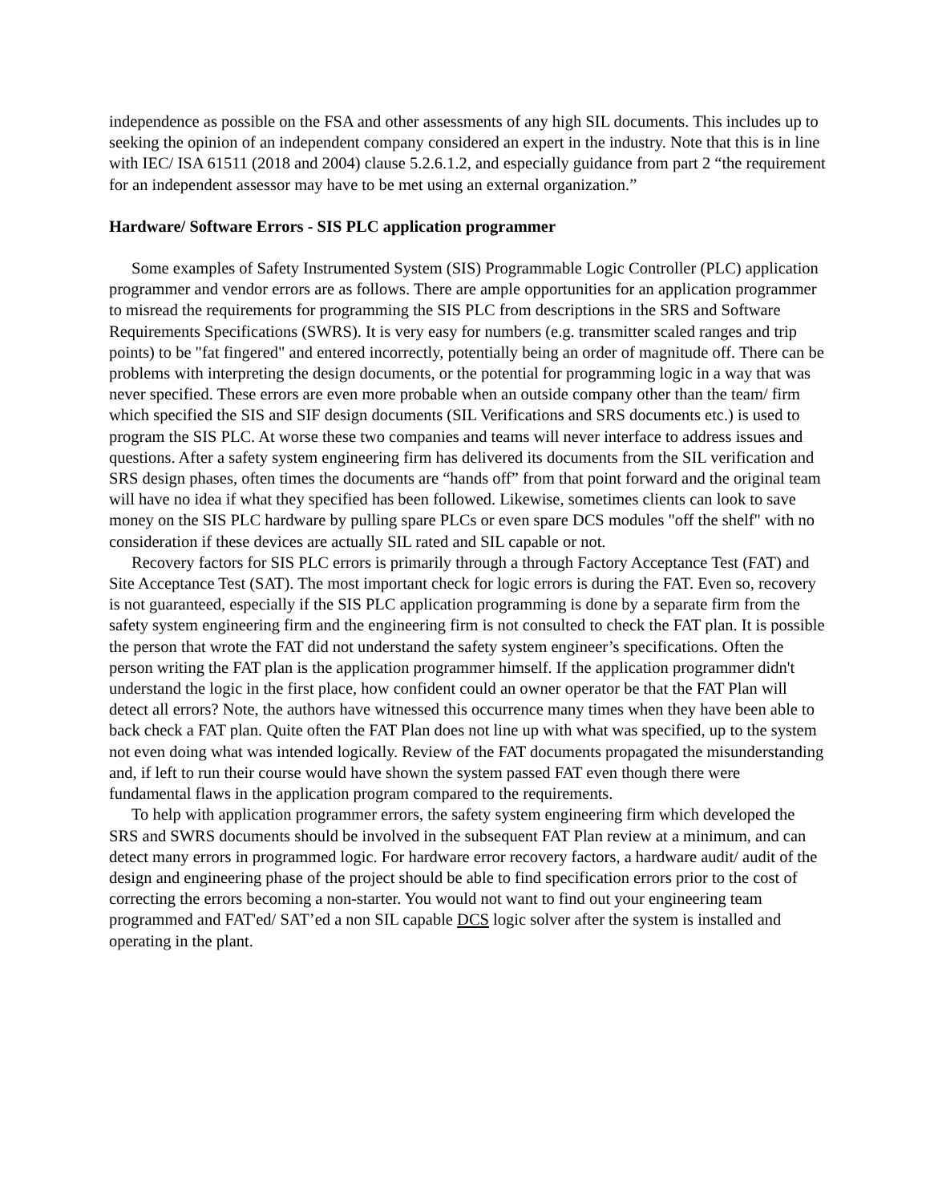independence as possible on the FSA and other assessments of any high SIL documents. This includes up to seeking the opinion of an independent company considered an expert in the industry. Note that this is in line with IEC/ ISA 61511 (2018 and 2004) clause 5.2.6.1.2, and especially guidance from part 2 “the requirement for an independent assessor may have to be met using an external organization.”
Hardware/ Software Errors - SIS PLC application programmer
Some examples of Safety Instrumented System (SIS) Programmable Logic Controller (PLC) application programmer and vendor errors are as follows. There are ample opportunities for an application programmer to misread the requirements for programming the SIS PLC from descriptions in the SRS and Software Requirements Specifications (SWRS). It is very easy for numbers (e.g. transmitter scaled ranges and trip points) to be "fat fingered" and entered incorrectly, potentially being an order of magnitude off. There can be problems with interpreting the design documents, or the potential for programming logic in a way that was never specified. These errors are even more probable when an outside company other than the team/ firm which specified the SIS and SIF design documents (SIL Verifications and SRS documents etc.) is used to program the SIS PLC. At worse these two companies and teams will never interface to address issues and questions. After a safety system engineering firm has delivered its documents from the SIL verification and SRS design phases, often times the documents are “hands off” from that point forward and the original team will have no idea if what they specified has been followed. Likewise, sometimes clients can look to save money on the SIS PLC hardware by pulling spare PLCs or even spare DCS modules "off the shelf" with no consideration if these devices are actually SIL rated and SIL capable or not.
Recovery factors for SIS PLC errors is primarily through a through Factory Acceptance Test (FAT) and Site Acceptance Test (SAT). The most important check for logic errors is during the FAT. Even so, recovery is not guaranteed, especially if the SIS PLC application programming is done by a separate firm from the safety system engineering firm and the engineering firm is not consulted to check the FAT plan. It is possible the person that wrote the FAT did not understand the safety system engineer’s specifications. Often the person writing the FAT plan is the application programmer himself. If the application programmer didn't understand the logic in the first place, how confident could an owner operator be that the FAT Plan will detect all errors? Note, the authors have witnessed this occurrence many times when they have been able to back check a FAT plan. Quite often the FAT Plan does not line up with what was specified, up to the system not even doing what was intended logically. Review of the FAT documents propagated the misunderstanding and, if left to run their course would have shown the system passed FAT even though there were fundamental flaws in the application program compared to the requirements.
To help with application programmer errors, the safety system engineering firm which developed the SRS and SWRS documents should be involved in the subsequent FAT Plan review at a minimum, and can detect many errors in programmed logic. For hardware error recovery factors, a hardware audit/ audit of the design and engineering phase of the project should be able to find specification errors prior to the cost of correcting the errors becoming a non-starter. You would not want to find out your engineering team programmed and FAT'ed/ SAT’ed a non SIL capable DCS logic solver after the system is installed and operating in the plant.